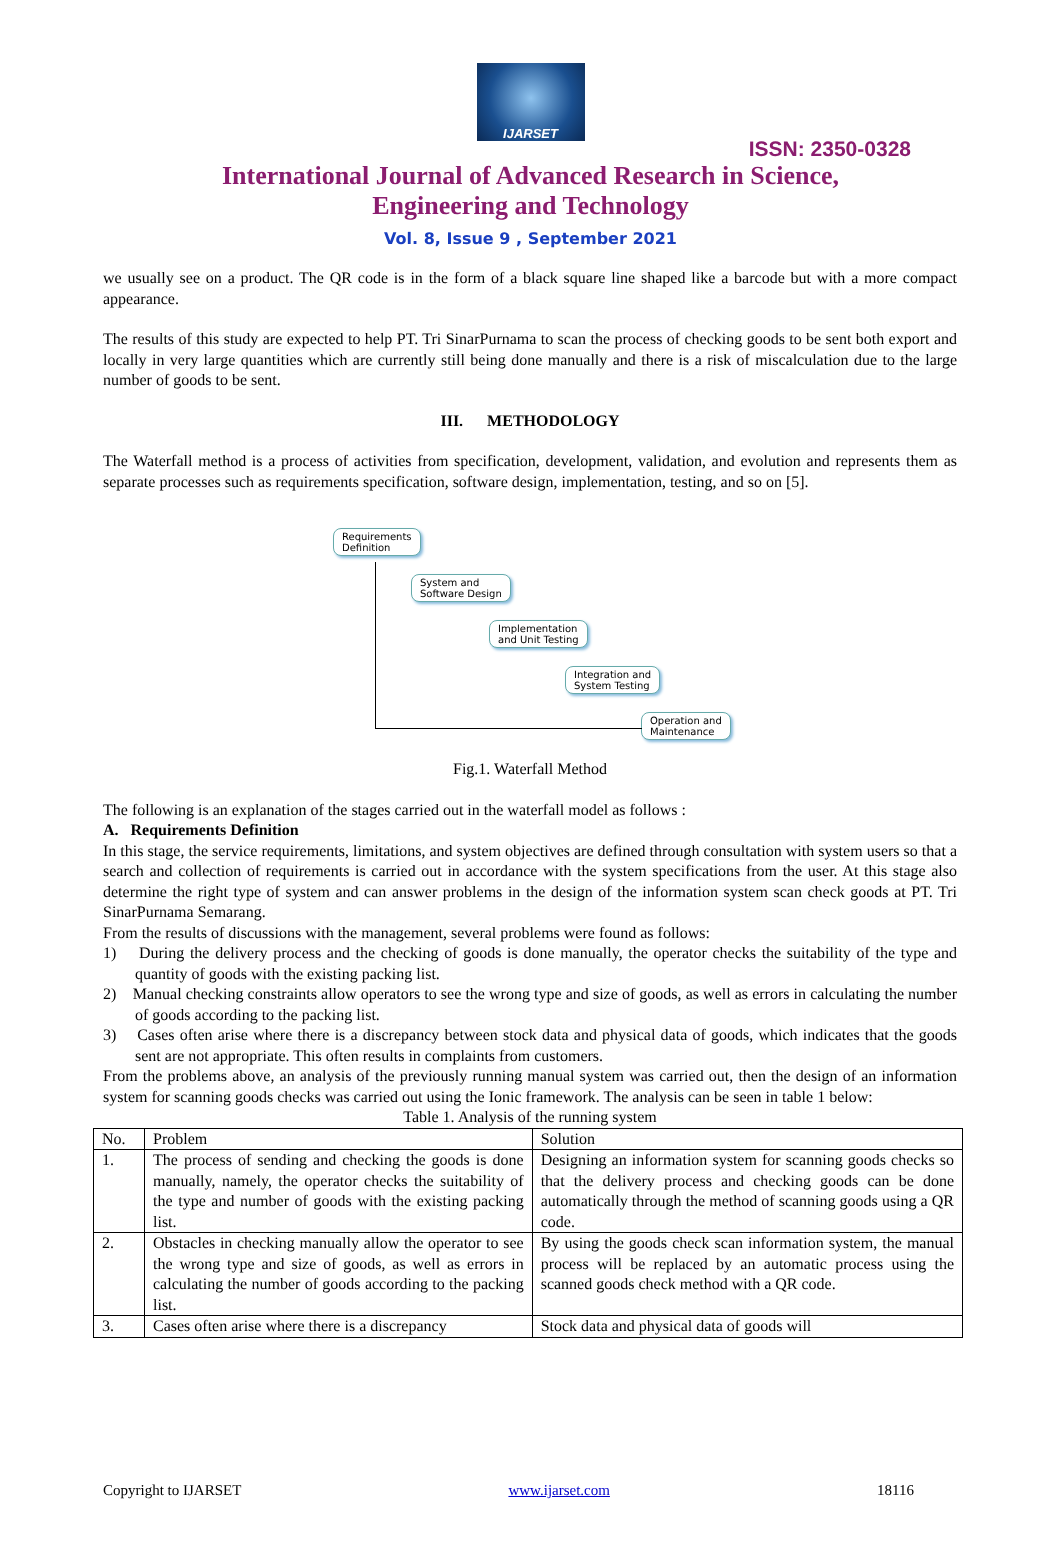IJARSET
ISSN: 2350-0328
International Journal of Advanced Research in Science,
Engineering and Technology
Vol. 8, Issue 9 , September 2021
we usually see on a product. The QR code is in the form of a black square line shaped like a barcode but with a more compact appearance.
The results of this study are expected to help PT. Tri SinarPurnama to scan the process of checking goods to be sent both export and locally in very large quantities which are currently still being done manually and there is a risk of miscalculation due to the large number of goods to be sent.
III. METHODOLOGY
The Waterfall method is a process of activities from specification, development, validation, and evolution and represents them as separate processes such as requirements specification, software design, implementation, testing, and so on [5].
Requirements
Definition
System and
Software Design
Implementation
and Unit Testing
Integration and
System Testing
Operation and
Maintenance
Fig.1. Waterfall Method
The following is an explanation of the stages carried out in the waterfall model as follows :
A. Requirements Definition
In this stage, the service requirements, limitations, and system objectives are defined through consultation with system users so that a search and collection of requirements is carried out in accordance with the system specifications from the user. At this stage also determine the right type of system and can answer problems in the design of the information system scan check goods at PT. Tri SinarPurnama Semarang.
From the results of discussions with the management, several problems were found as follows:
1) During the delivery process and the checking of goods is done manually, the operator checks the suitability of the type and quantity of goods with the existing packing list.
2) Manual checking constraints allow operators to see the wrong type and size of goods, as well as errors in calculating the number of goods according to the packing list.
3) Cases often arise where there is a discrepancy between stock data and physical data of goods, which indicates that the goods sent are not appropriate. This often results in complaints from customers.
From the problems above, an analysis of the previously running manual system was carried out, then the design of an information system for scanning goods checks was carried out using the Ionic framework. The analysis can be seen in table 1 below:
Table 1. Analysis of the running system
| No. | Problem | Solution |
| --- | --- | --- |
| 1. | The process of sending and checking the goods is done manually, namely, the operator checks the suitability of the type and number of goods with the existing packing list. | Designing an information system for scanning goods checks so that the delivery process and checking goods can be done automatically through the method of scanning goods using a QR code. |
| 2. | Obstacles in checking manually allow the operator to see the wrong type and size of goods, as well as errors in calculating the number of goods according to the packing list. | By using the goods check scan information system, the manual process will be replaced by an automatic process using the scanned goods check method with a QR code. |
| 3. | Cases often arise where there is a discrepancy | Stock data and physical data of goods will |
Copyright to IJARSET www.ijarset.com 18116